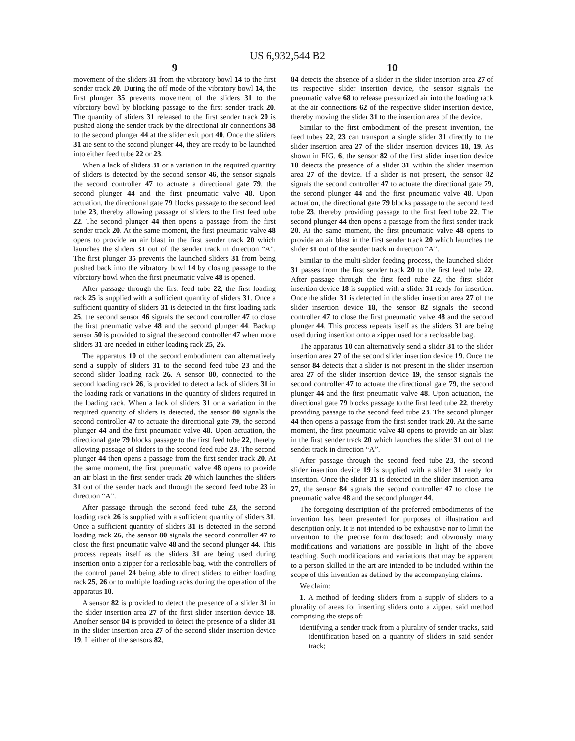US 6,932,544 B2
9
movement of the sliders 31 from the vibratory bowl 14 to the first sender track 20. During the off mode of the vibratory bowl 14, the first plunger 35 prevents movement of the sliders 31 to the vibratory bowl by blocking passage to the first sender track 20. The quantity of sliders 31 released to the first sender track 20 is pushed along the sender track by the directional air connections 38 to the second plunger 44 at the slider exit port 40. Once the sliders 31 are sent to the second plunger 44, they are ready to be launched into either feed tube 22 or 23.
When a lack of sliders 31 or a variation in the required quantity of sliders is detected by the second sensor 46, the sensor signals the second controller 47 to actuate a directional gate 79, the second plunger 44 and the first pneumatic valve 48. Upon actuation, the directional gate 79 blocks passage to the second feed tube 23, thereby allowing passage of sliders to the first feed tube 22. The second plunger 44 then opens a passage from the first sender track 20. At the same moment, the first pneumatic valve 48 opens to provide an air blast in the first sender track 20 which launches the sliders 31 out of the sender track in direction “A”. The first plunger 35 prevents the launched sliders 31 from being pushed back into the vibratory bowl 14 by closing passage to the vibratory bowl when the first pneumatic valve 48 is opened.
After passage through the first feed tube 22, the first loading rack 25 is supplied with a sufficient quantity of sliders 31. Once a sufficient quantity of sliders 31 is detected in the first loading rack 25, the second sensor 46 signals the second controller 47 to close the first pneumatic valve 48 and the second plunger 44. Backup sensor 50 is provided to signal the second controller 47 when more sliders 31 are needed in either loading rack 25, 26.
The apparatus 10 of the second embodiment can alternatively send a supply of sliders 31 to the second feed tube 23 and the second slider loading rack 26. A sensor 80, connected to the second loading rack 26, is provided to detect a lack of sliders 31 in the loading rack or variations in the quantity of sliders required in the loading rack. When a lack of sliders 31 or a variation in the required quantity of sliders is detected, the sensor 80 signals the second controller 47 to actuate the directional gate 79, the second plunger 44 and the first pneumatic valve 48. Upon actuation, the directional gate 79 blocks passage to the first feed tube 22, thereby allowing passage of sliders to the second feed tube 23. The second plunger 44 then opens a passage from the first sender track 20. At the same moment, the first pneumatic valve 48 opens to provide an air blast in the first sender track 20 which launches the sliders 31 out of the sender track and through the second feed tube 23 in direction “A”.
After passage through the second feed tube 23, the second loading rack 26 is supplied with a sufficient quantity of sliders 31. Once a sufficient quantity of sliders 31 is detected in the second loading rack 26, the sensor 80 signals the second controller 47 to close the first pneumatic valve 48 and the second plunger 44. This process repeats itself as the sliders 31 are being used during insertion onto a zipper for a reclosable bag, with the controllers of the control panel 24 being able to direct sliders to either loading rack 25, 26 or to multiple loading racks during the operation of the apparatus 10.
A sensor 82 is provided to detect the presence of a slider 31 in the slider insertion area 27 of the first slider insertion device 18. Another sensor 84 is provided to detect the presence of a slider 31 in the slider insertion area 27 of the second slider insertion device 19. If either of the sensors 82,
10
84 detects the absence of a slider in the slider insertion area 27 of its respective slider insertion device, the sensor signals the pneumatic valve 68 to release pressurized air into the loading rack at the air connections 62 of the respective slider insertion device, thereby moving the slider 31 to the insertion area of the device.
Similar to the first embodiment of the present invention, the feed tubes 22, 23 can transport a single slider 31 directly to the slider insertion area 27 of the slider insertion devices 18, 19. As shown in FIG. 6, the sensor 82 of the first slider insertion device 18 detects the presence of a slider 31 within the slider insertion area 27 of the device. If a slider is not present, the sensor 82 signals the second controller 47 to actuate the directional gate 79, the second plunger 44 and the first pneumatic valve 48. Upon actuation, the directional gate 79 blocks passage to the second feed tube 23, thereby providing passage to the first feed tube 22. The second plunger 44 then opens a passage from the first sender track 20. At the same moment, the first pneumatic valve 48 opens to provide an air blast in the first sender track 20 which launches the slider 31 out of the sender track in direction “A”.
Similar to the multi-slider feeding process, the launched slider 31 passes from the first sender track 20 to the first feed tube 22. After passage through the first feed tube 22, the first slider insertion device 18 is supplied with a slider 31 ready for insertion. Once the slider 31 is detected in the slider insertion area 27 of the slider insertion device 18, the sensor 82 signals the second controller 47 to close the first pneumatic valve 48 and the second plunger 44. This process repeats itself as the sliders 31 are being used during insertion onto a zipper used for a reclosable bag.
The apparatus 10 can alternatively send a slider 31 to the slider insertion area 27 of the second slider insertion device 19. Once the sensor 84 detects that a slider is not present in the slider insertion area 27 of the slider insertion device 19, the sensor signals the second controller 47 to actuate the directional gate 79, the second plunger 44 and the first pneumatic valve 48. Upon actuation, the directional gate 79 blocks passage to the first feed tube 22, thereby providing passage to the second feed tube 23. The second plunger 44 then opens a passage from the first sender track 20. At the same moment, the first pneumatic valve 48 opens to provide an air blast in the first sender track 20 which launches the slider 31 out of the sender track in direction “A”.
After passage through the second feed tube 23, the second slider insertion device 19 is supplied with a slider 31 ready for insertion. Once the slider 31 is detected in the slider insertion area 27, the sensor 84 signals the second controller 47 to close the pneumatic valve 48 and the second plunger 44.
The foregoing description of the preferred embodiments of the invention has been presented for purposes of illustration and description only. It is not intended to be exhaustive nor to limit the invention to the precise form disclosed; and obviously many modifications and variations are possible in light of the above teaching. Such modifications and variations that may be apparent to a person skilled in the art are intended to be included within the scope of this invention as defined by the accompanying claims.
We claim:
1. A method of feeding sliders from a supply of sliders to a plurality of areas for inserting sliders onto a zipper, said method comprising the steps of:
identifying a sender track from a plurality of sender tracks, said identification based on a quantity of sliders in said sender track;